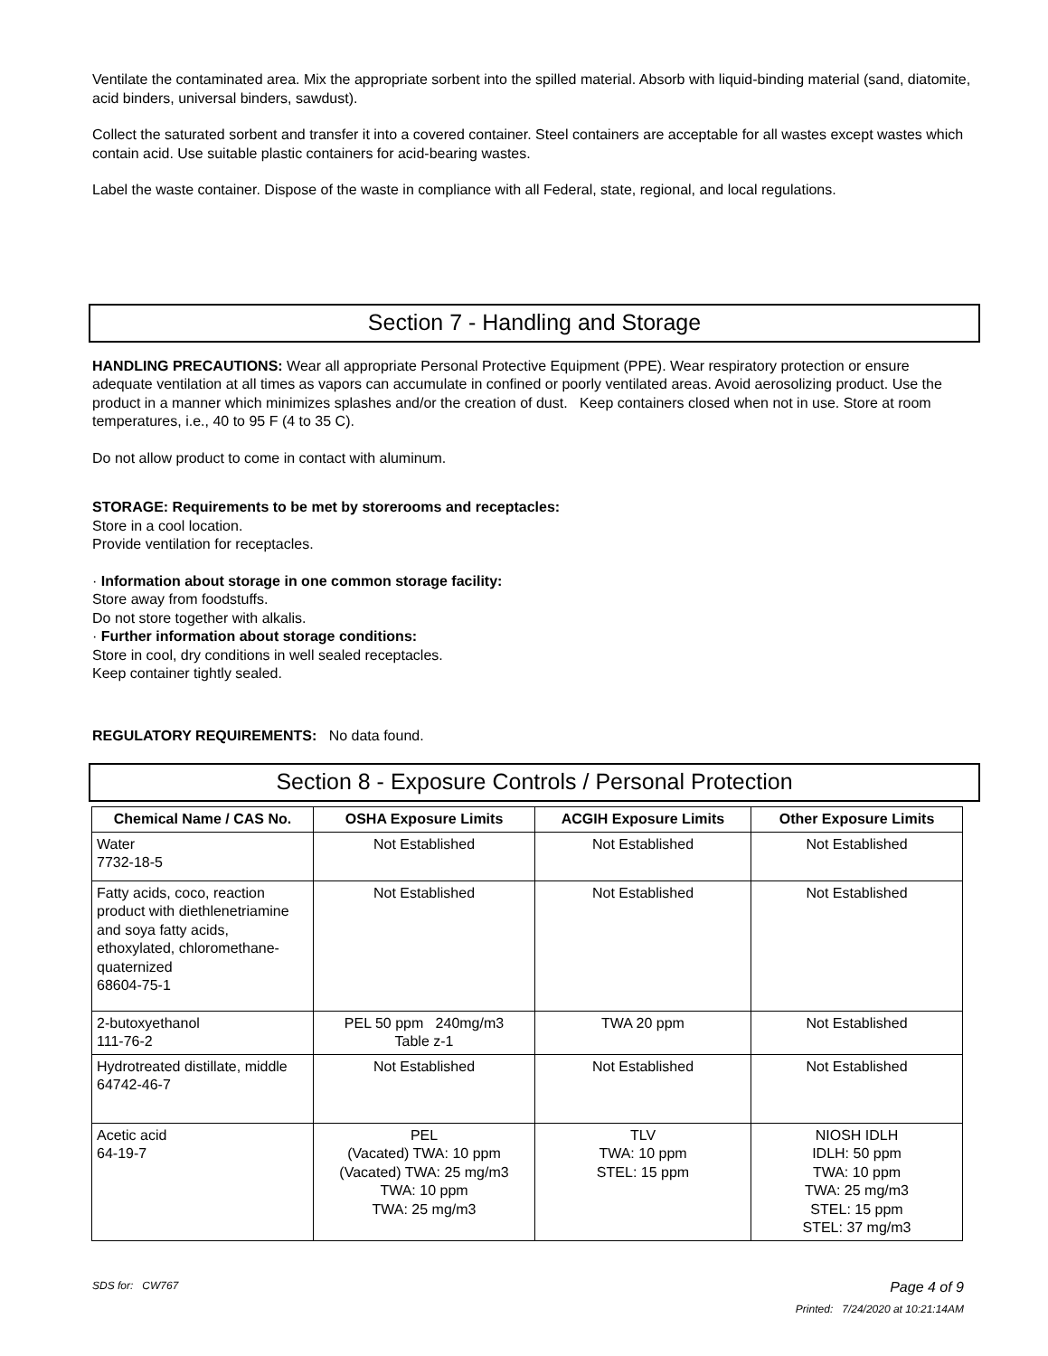Ventilate the contaminated area. Mix the appropriate sorbent into the spilled material. Absorb with liquid-binding material (sand, diatomite, acid binders, universal binders, sawdust).
Collect the saturated sorbent and transfer it into a covered container. Steel containers are acceptable for all wastes except wastes which contain acid. Use suitable plastic containers for acid-bearing wastes.
Label the waste container. Dispose of the waste in compliance with all Federal, state, regional, and local regulations.
Section 7 - Handling and Storage
HANDLING PRECAUTIONS: Wear all appropriate Personal Protective Equipment (PPE). Wear respiratory protection or ensure adequate ventilation at all times as vapors can accumulate in confined or poorly ventilated areas. Avoid aerosolizing product. Use the product in a manner which minimizes splashes and/or the creation of dust. Keep containers closed when not in use. Store at room temperatures, i.e., 40 to 95 F (4 to 35 C).
Do not allow product to come in contact with aluminum.
STORAGE: Requirements to be met by storerooms and receptacles:
Store in a cool location.
Provide ventilation for receptacles.
· Information about storage in one common storage facility:
Store away from foodstuffs.
Do not store together with alkalis.
· Further information about storage conditions:
Store in cool, dry conditions in well sealed receptacles.
Keep container tightly sealed.
REGULATORY REQUIREMENTS: No data found.
Section 8 - Exposure Controls / Personal Protection
| Chemical Name / CAS No. | OSHA Exposure Limits | ACGIH Exposure Limits | Other Exposure Limits |
| --- | --- | --- | --- |
| Water 7732-18-5 | Not Established | Not Established | Not Established |
| Fatty acids, coco, reaction product with diethlenetriamine and soya fatty acids, ethoxylated, chloromethane-quaternized 68604-75-1 | Not Established | Not Established | Not Established |
| 2-butoxyethanol 111-76-2 | PEL 50 ppm 240mg/m3 Table z-1 | TWA 20 ppm | Not Established |
| Hydrotreated distillate, middle 64742-46-7 | Not Established | Not Established | Not Established |
| Acetic acid 64-19-7 | PEL (Vacated) TWA: 10 ppm (Vacated) TWA: 25 mg/m3 TWA: 10 ppm TWA: 25 mg/m3 | TLV TWA: 10 ppm STEL: 15 ppm | NIOSH IDLH IDLH: 50 ppm TWA: 10 ppm TWA: 25 mg/m3 STEL: 15 ppm STEL: 37 mg/m3 |
SDS for: CW767 Page 4 of 9
Printed: 7/24/2020 at 10:21:14AM